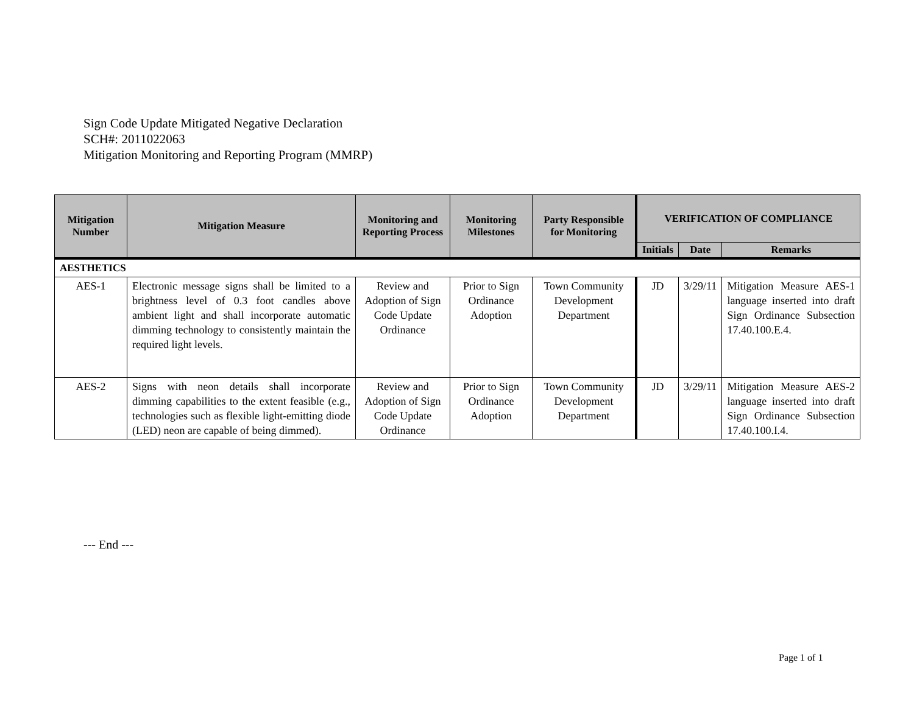Sign Code Update Mitigated Negative Declaration
SCH#: 2011022063
Mitigation Monitoring and Reporting Program (MMRP)
| Mitigation Number | Mitigation Measure | Monitoring and Reporting Process | Monitoring Milestones | Party Responsible for Monitoring | VERIFICATION OF COMPLIANCE | | |
| --- | --- | --- | --- | --- | --- | --- | --- |
| | | | | | Initials | Date | Remarks |
| AESTHETICS | | | | | | | |
| AES-1 | Electronic message signs shall be limited to a brightness level of 0.3 foot candles above ambient light and shall incorporate automatic dimming technology to consistently maintain the required light levels. | Review and Adoption of Sign Code Update Ordinance | Prior to Sign Ordinance Adoption | Town Community Development Department | JD | 3/29/11 | Mitigation Measure AES-1 language inserted into draft Sign Ordinance Subsection 17.40.100.E.4. |
| AES-2 | Signs with neon details shall incorporate dimming capabilities to the extent feasible (e.g., technologies such as flexible light-emitting diode (LED) neon are capable of being dimmed). | Review and Adoption of Sign Code Update Ordinance | Prior to Sign Ordinance Adoption | Town Community Development Department | JD | 3/29/11 | Mitigation Measure AES-2 language inserted into draft Sign Ordinance Subsection 17.40.100.I.4. |
--- End ---
Page 1 of 1